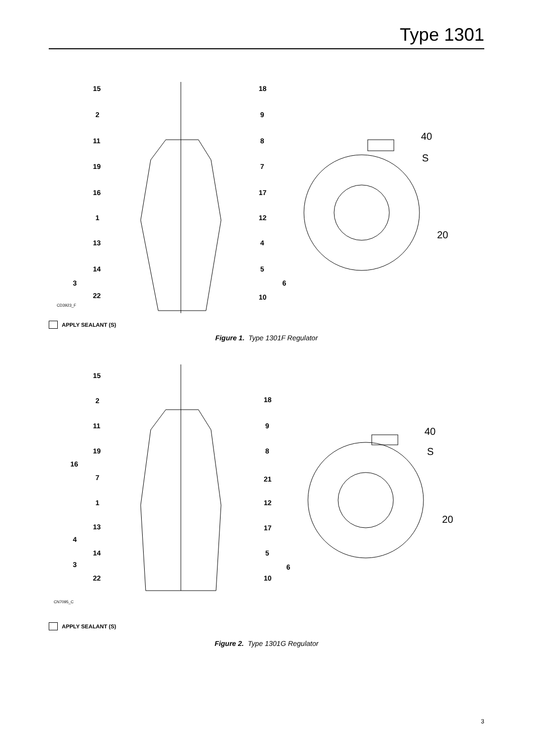Type 1301
15
2
11
19
16
1
13
14
3
22
18
9
8
7
17
12
4
5
6
10
40
S
20
CD3923_F
APPLY SEALANT (S)
Figure 1. Type 1301F Regulator
15
2
11
19
16
7
1
13
4
14
3
22
18
9
8
21
12
17
5
6
10
40
S
20
CN7095_C
APPLY SEALANT (S)
Figure 2. Type 1301G Regulator
3